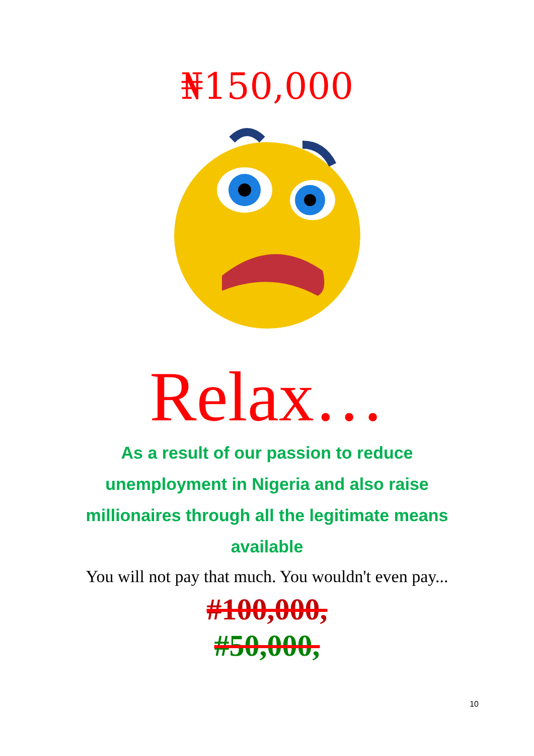₦150,000
Relax…
As a result of our passion to reduce unemployment in Nigeria and also raise millionaires through all the legitimate means available
You will not pay that much. You wouldn't even pay...
#100,000,
#50,000,
10